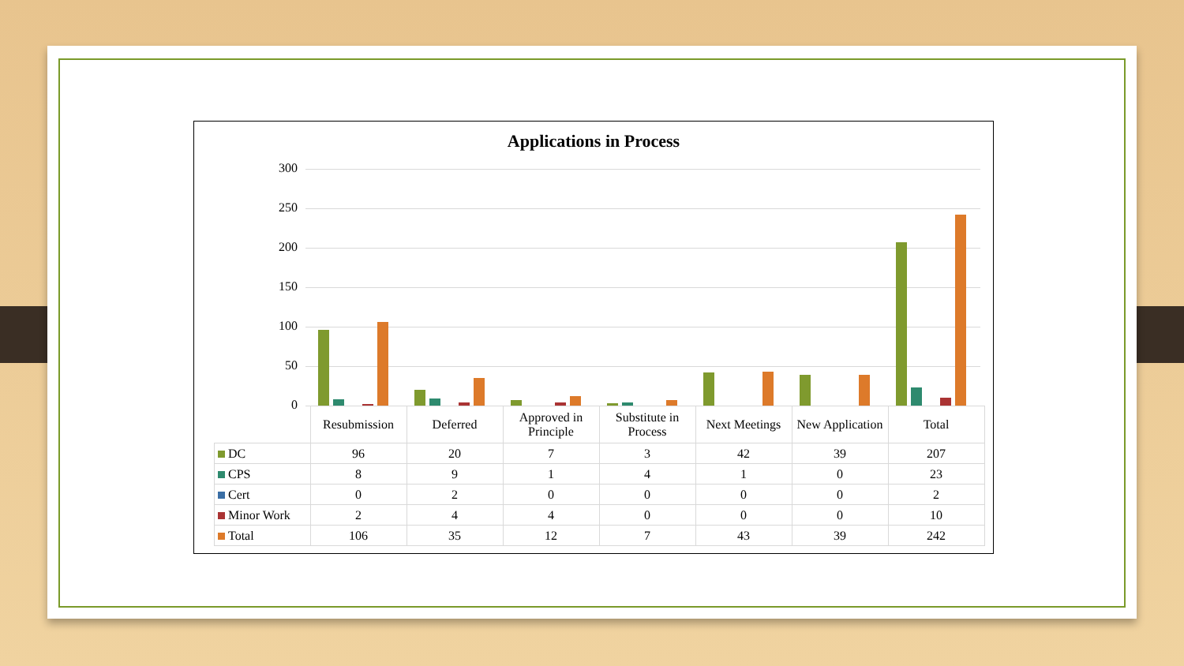Applications in Process
300
250
200
150
100
50
0
| | Resubmission | Deferred | Approved in Principle | Substitute in Process | Next Meetings | New Application | Total |
| --- | --- | --- | --- | --- | --- | --- | --- |
| DC | 96 | 20 | 7 | 3 | 42 | 39 | 207 |
| CPS | 8 | 9 | 1 | 4 | 1 | 0 | 23 |
| Cert | 0 | 2 | 0 | 0 | 0 | 0 | 2 |
| Minor Work | 2 | 4 | 4 | 0 | 0 | 0 | 10 |
| Total | 106 | 35 | 12 | 7 | 43 | 39 | 242 |